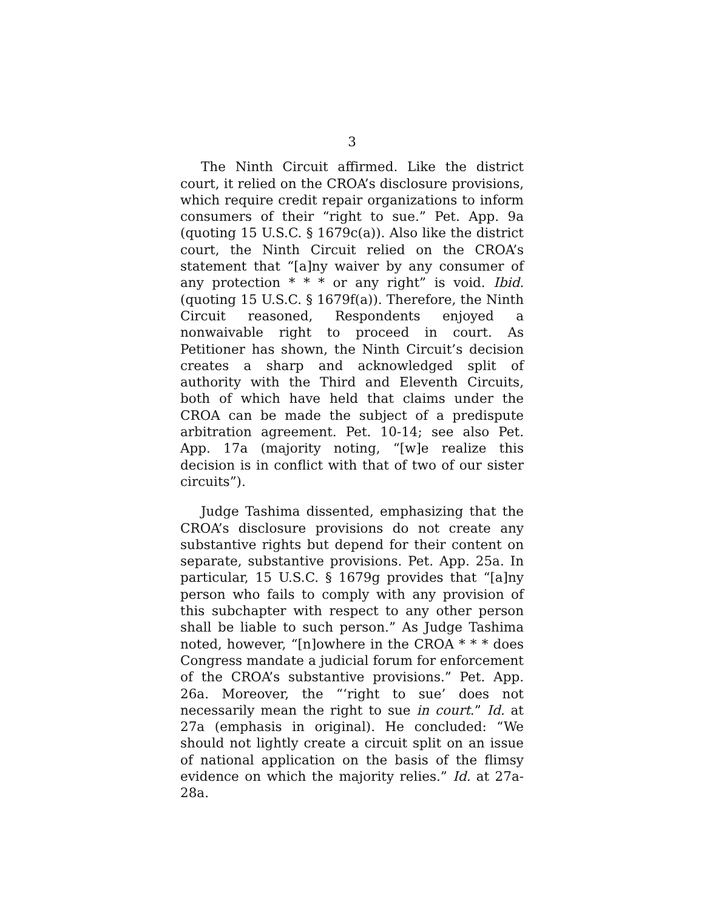3
The Ninth Circuit affirmed. Like the district court, it relied on the CROA’s disclosure provisions, which require credit repair organizations to inform consumers of their “right to sue.” Pet. App. 9a (quoting 15 U.S.C. § 1679c(a)). Also like the district court, the Ninth Circuit relied on the CROA’s statement that “[a]ny waiver by any consumer of any protection * * * or any right” is void. Ibid. (quoting 15 U.S.C. § 1679f(a)). Therefore, the Ninth Circuit reasoned, Respondents enjoyed a nonwaivable right to proceed in court. As Petitioner has shown, the Ninth Circuit’s decision creates a sharp and acknowledged split of authority with the Third and Eleventh Circuits, both of which have held that claims under the CROA can be made the subject of a predispute arbitration agreement. Pet. 10-14; see also Pet. App. 17a (majority noting, “[w]e realize this decision is in conflict with that of two of our sister circuits”).
Judge Tashima dissented, emphasizing that the CROA’s disclosure provisions do not create any substantive rights but depend for their content on separate, substantive provisions. Pet. App. 25a. In particular, 15 U.S.C. § 1679g provides that “[a]ny person who fails to comply with any provision of this subchapter with respect to any other person shall be liable to such person.” As Judge Tashima noted, however, “[n]owhere in the CROA * * * does Congress mandate a judicial forum for enforcement of the CROA’s substantive provisions.” Pet. App. 26a. Moreover, the “‘right to sue’ does not necessarily mean the right to sue in court.” Id. at 27a (emphasis in original). He concluded: “We should not lightly create a circuit split on an issue of national application on the basis of the flimsy evidence on which the majority relies.” Id. at 27a-28a.